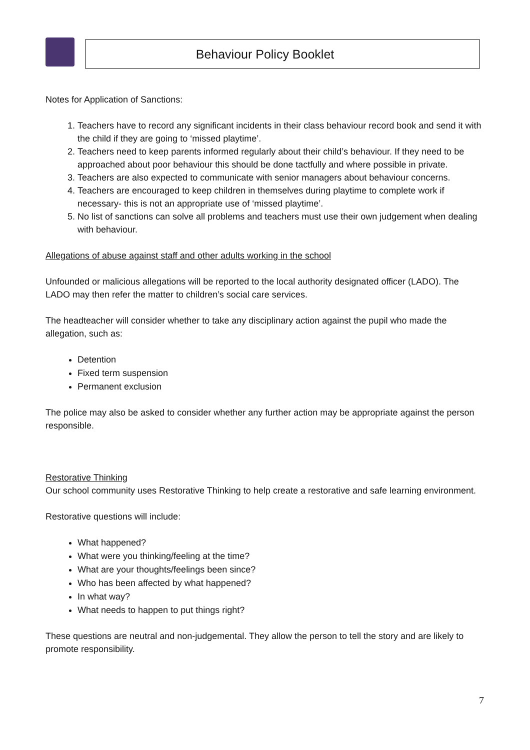Behaviour Policy Booklet
Notes for Application of Sanctions:
1. Teachers have to record any significant incidents in their class behaviour record book and send it with the child if they are going to ‘missed playtime’.
2. Teachers need to keep parents informed regularly about their child’s behaviour. If they need to be approached about poor behaviour this should be done tactfully and where possible in private.
3. Teachers are also expected to communicate with senior managers about behaviour concerns.
4. Teachers are encouraged to keep children in themselves during playtime to complete work if necessary- this is not an appropriate use of ‘missed playtime’.
5. No list of sanctions can solve all problems and teachers must use their own judgement when dealing with behaviour.
Allegations of abuse against staff and other adults working in the school
Unfounded or malicious allegations will be reported to the local authority designated officer (LADO). The LADO may then refer the matter to children’s social care services.
The headteacher will consider whether to take any disciplinary action against the pupil who made the allegation, such as:
Detention
Fixed term suspension
Permanent exclusion
The police may also be asked to consider whether any further action may be appropriate against the person responsible.
Restorative Thinking
Our school community uses Restorative Thinking to help create a restorative and safe learning environment.
Restorative questions will include:
What happened?
What were you thinking/feeling at the time?
What are your thoughts/feelings been since?
Who has been affected by what happened?
In what way?
What needs to happen to put things right?
These questions are neutral and non-judgemental. They allow the person to tell the story and are likely to promote responsibility.
7